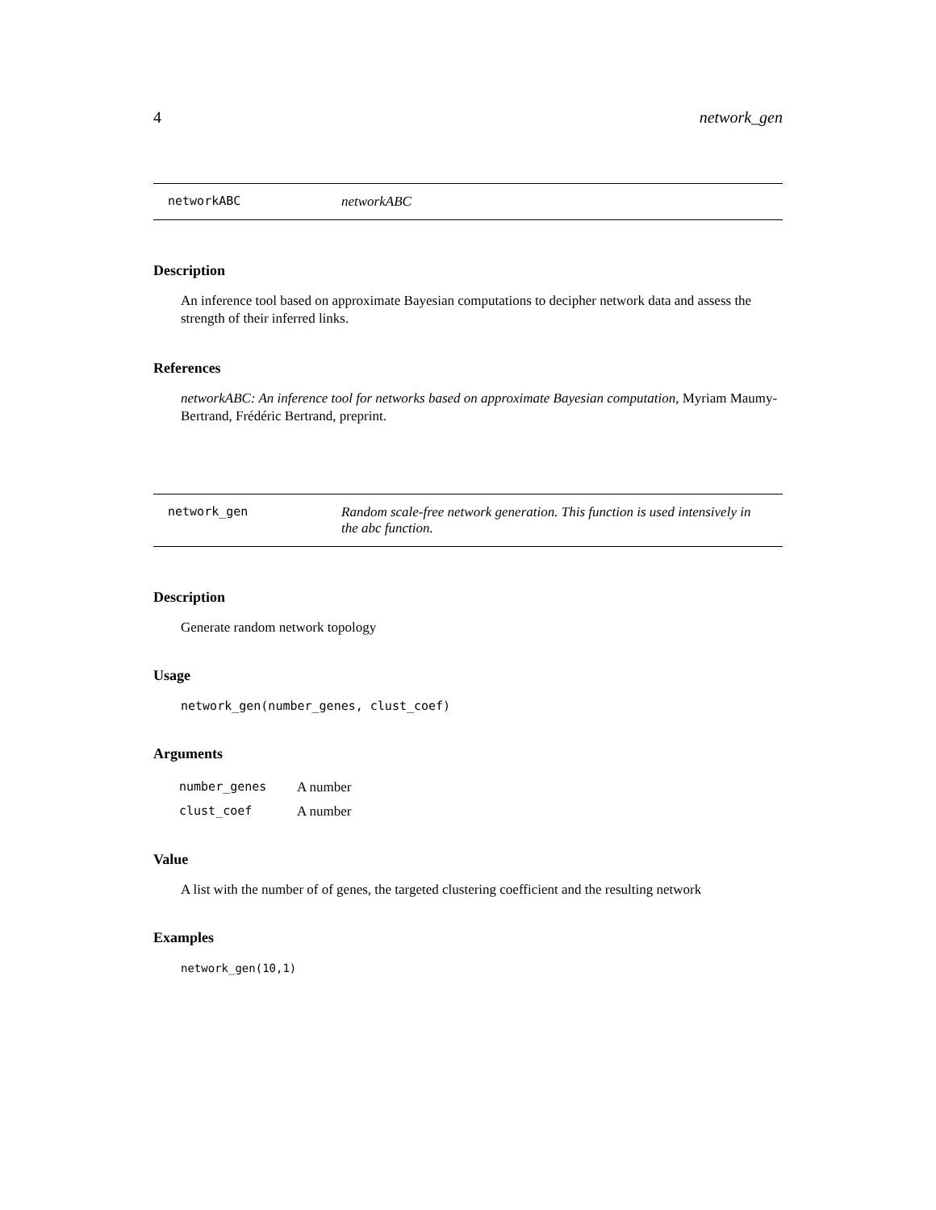4 network_gen
networkABC networkABC
Description
An inference tool based on approximate Bayesian computations to decipher network data and assess the strength of their inferred links.
References
networkABC: An inference tool for networks based on approximate Bayesian computation, Myriam Maumy-Bertrand, Frédéric Bertrand, preprint.
network_gen Random scale-free network generation. This function is used intensively in the abc function.
Description
Generate random network topology
Usage
network_gen(number_genes, clust_coef)
Arguments
| number_genes | A number |
| clust_coef | A number |
Value
A list with the number of of genes, the targeted clustering coefficient and the resulting network
Examples
network_gen(10,1)